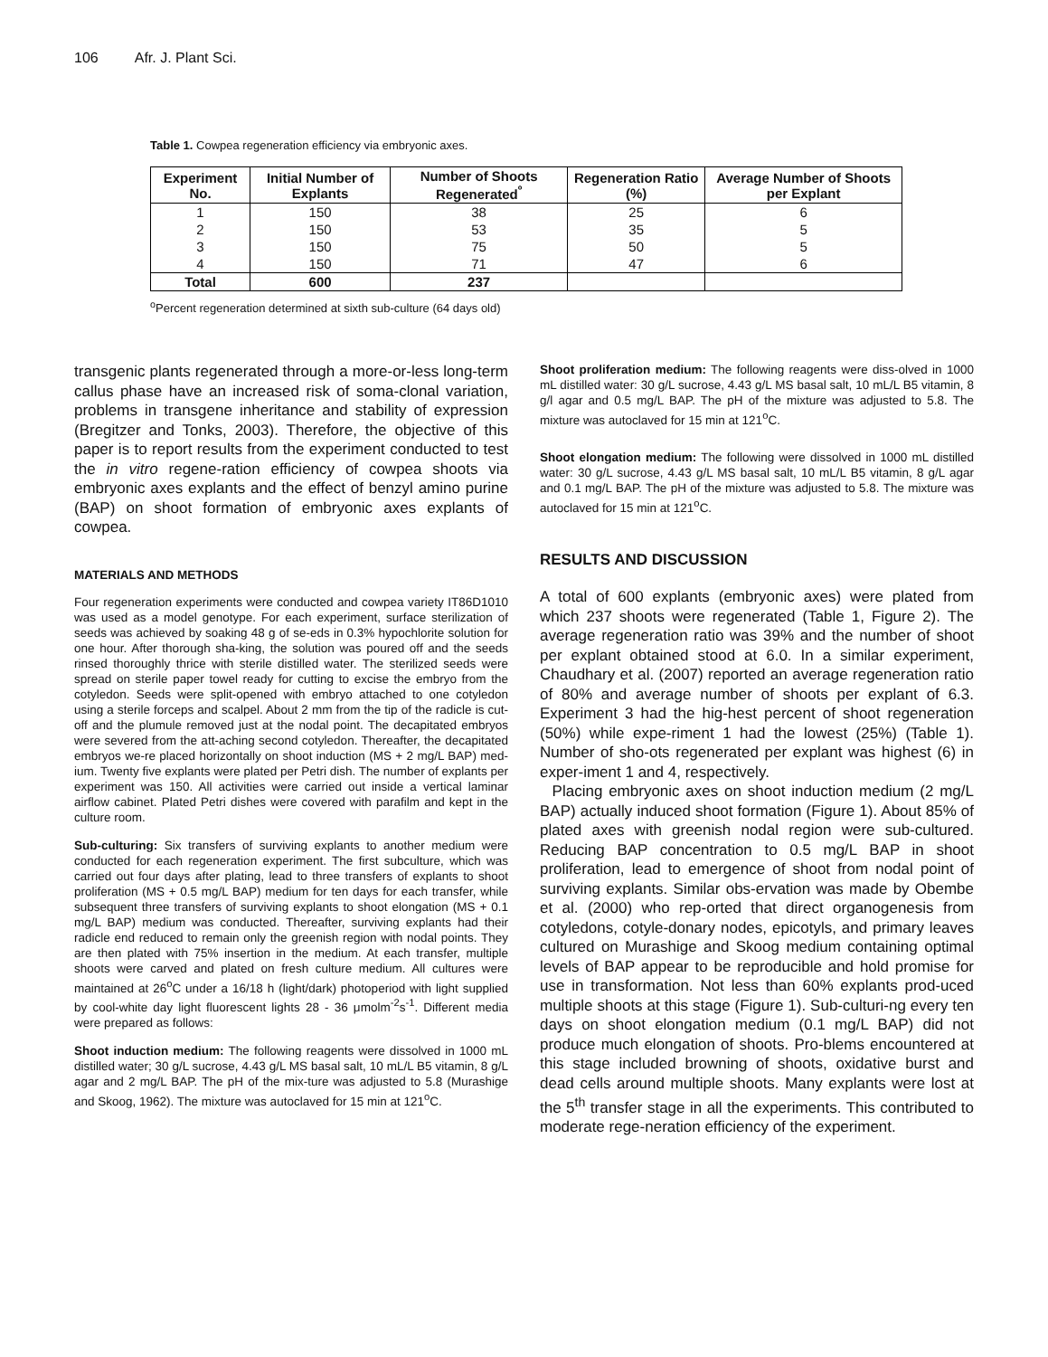106 Afr. J. Plant Sci.
Table 1. Cowpea regeneration efficiency via embryonic axes.
| Experiment No. | Initial Number of Explants | Number of Shoots Regenerated<sup>º</sup> | Regeneration Ratio (%) | Average Number of Shoots per Explant |
| --- | --- | --- | --- | --- |
| 1 | 150 | 38 | 25 | 6 |
| 2 | 150 | 53 | 35 | 5 |
| 3 | 150 | 75 | 50 | 5 |
| 4 | 150 | 71 | 47 | 6 |
| Total | 600 | 237 | | |
<sup>o</sup> Percent regeneration determined at sixth sub-culture (64 days old)
transgenic plants regenerated through a more-or-less long-term callus phase have an increased risk of soma-clonal variation, problems in transgene inheritance and stability of expression (Bregitzer and Tonks, 2003). Therefore, the objective of this paper is to report results from the experiment conducted to test the in vitro regene-ration efficiency of cowpea shoots via embryonic axes explants and the effect of benzyl amino purine (BAP) on shoot formation of embryonic axes explants of cowpea.
MATERIALS AND METHODS
Four regeneration experiments were conducted and cowpea variety IT86D1010 was used as a model genotype. For each experiment, surface sterilization of seeds was achieved by soaking 48 g of se-eds in 0.3% hypochlorite solution for one hour. After thorough sha-king, the solution was poured off and the seeds rinsed thoroughly thrice with sterile distilled water. The sterilized seeds were spread on sterile paper towel ready for cutting to excise the embryo from the cotyledon. Seeds were split-opened with embryo attached to one cotyledon using a sterile forceps and scalpel. About 2 mm from the tip of the radicle is cut-off and the plumule removed just at the nodal point. The decapitated embryos were severed from the att-aching second cotyledon. Thereafter, the decapitated embryos we-re placed horizontally on shoot induction (MS + 2 mg/L BAP) med-ium. Twenty five explants were plated per Petri dish. The number of explants per experiment was 150. All activities were carried out inside a vertical laminar airflow cabinet. Plated Petri dishes were covered with parafilm and kept in the culture room.
Sub-culturing: Six transfers of surviving explants to another medium were conducted for each regeneration experiment. The first subculture, which was carried out four days after plating, lead to three transfers of explants to shoot proliferation (MS + 0.5 mg/L BAP) medium for ten days for each transfer, while subsequent three transfers of surviving explants to shoot elongation (MS + 0.1 mg/L BAP) medium was conducted. Thereafter, surviving explants had their radicle end reduced to remain only the greenish region with nodal points. They are then plated with 75% insertion in the medium. At each transfer, multiple shoots were carved and plated on fresh culture medium. All cultures were maintained at 26<sup>o</sup>C under a 16/18 h (light/dark) photoperiod with light supplied by cool-white day light fluorescent lights 28 - 36 μmolm<sup>-2</sup>s<sup>-1</sup>. Different media were prepared as follows:
Shoot induction medium: The following reagents were dissolved in 1000 mL distilled water; 30 g/L sucrose, 4.43 g/L MS basal salt, 10 mL/L B5 vitamin, 8 g/L agar and 2 mg/L BAP. The pH of the mix-ture was adjusted to 5.8 (Murashige and Skoog, 1962). The mixture was autoclaved for 15 min at 121<sup>o</sup>C.
Shoot proliferation medium: The following reagents were diss-olved in 1000 mL distilled water: 30 g/L sucrose, 4.43 g/L MS basal salt, 10 mL/L B5 vitamin, 8 g/l agar and 0.5 mg/L BAP. The pH of the mixture was adjusted to 5.8. The mixture was autoclaved for 15 min at 121<sup>o</sup>C.
Shoot elongation medium: The following were dissolved in 1000 mL distilled water: 30 g/L sucrose, 4.43 g/L MS basal salt, 10 mL/L B5 vitamin, 8 g/L agar and 0.1 mg/L BAP. The pH of the mixture was adjusted to 5.8. The mixture was autoclaved for 15 min at 121<sup>o</sup>C.
RESULTS AND DISCUSSION
A total of 600 explants (embryonic axes) were plated from which 237 shoots were regenerated (Table 1, Figure 2). The average regeneration ratio was 39% and the number of shoot per explant obtained stood at 6.0. In a similar experiment, Chaudhary et al. (2007) reported an average regeneration ratio of 80% and average number of shoots per explant of 6.3. Experiment 3 had the hig-hest percent of shoot regeneration (50%) while expe-riment 1 had the lowest (25%) (Table 1). Number of sho-ots regenerated per explant was highest (6) in exper-iment 1 and 4, respectively.
Placing embryonic axes on shoot induction medium (2 mg/L BAP) actually induced shoot formation (Figure 1). About 85% of plated axes with greenish nodal region were sub-cultured. Reducing BAP concentration to 0.5 mg/L BAP in shoot proliferation, lead to emergence of shoot from nodal point of surviving explants. Similar obs-ervation was made by Obembe et al. (2000) who rep-orted that direct organogenesis from cotyledons, cotyle-donary nodes, epicotyls, and primary leaves cultured on Murashige and Skoog medium containing optimal levels of BAP appear to be reproducible and hold promise for use in transformation. Not less than 60% explants prod-uced multiple shoots at this stage (Figure 1). Sub-culturi-ng every ten days on shoot elongation medium (0.1 mg/L BAP) did not produce much elongation of shoots. Pro-blems encountered at this stage included browning of shoots, oxidative burst and dead cells around multiple shoots. Many explants were lost at the 5<sup>th</sup> transfer stage in all the experiments. This contributed to moderate rege-neration efficiency of the experiment.